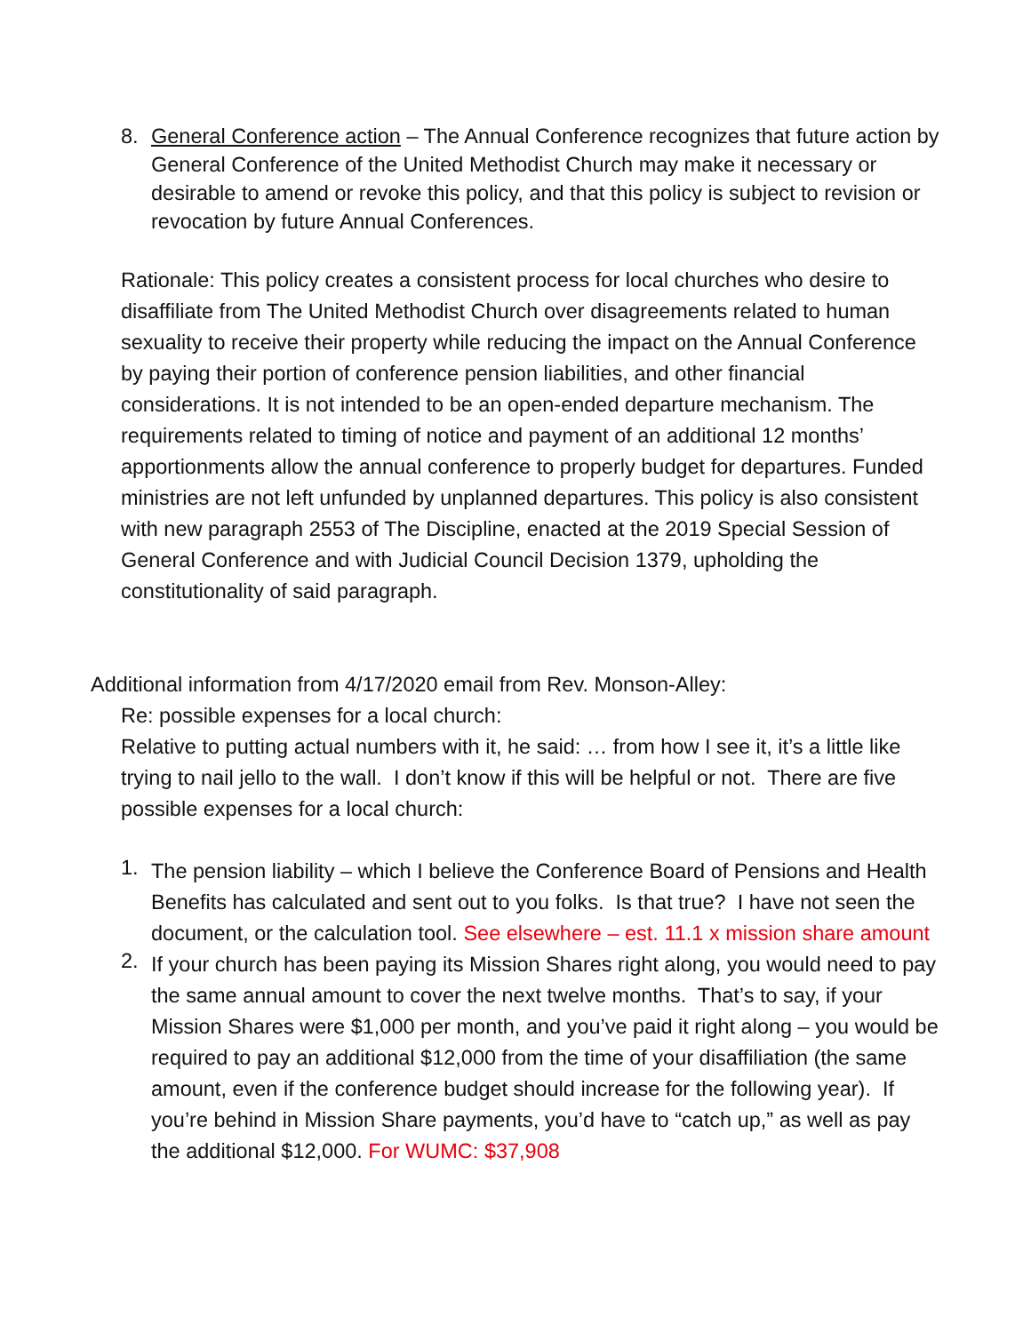8.
General Conference action – The Annual Conference recognizes that future action by General Conference of the United Methodist Church may make it necessary or desirable to amend or revoke this policy, and that this policy is subject to revision or revocation by future Annual Conferences.
Rationale: This policy creates a consistent process for local churches who desire to disaffiliate from The United Methodist Church over disagreements related to human sexuality to receive their property while reducing the impact on the Annual Conference by paying their portion of conference pension liabilities, and other financial considerations. It is not intended to be an open-ended departure mechanism. The requirements related to timing of notice and payment of an additional 12 months’ apportionments allow the annual conference to properly budget for departures. Funded ministries are not left unfunded by unplanned departures. This policy is also consistent with new paragraph 2553 of The Discipline, enacted at the 2019 Special Session of General Conference and with Judicial Council Decision 1379, upholding the constitutionality of said paragraph.
Additional information from 4/17/2020 email from Rev. Monson-Alley:
Re: possible expenses for a local church:
Relative to putting actual numbers with it, he said: … from how I see it, it’s a little like trying to nail jello to the wall. I don’t know if this will be helpful or not. There are five possible expenses for a local church:
1.
The pension liability – which I believe the Conference Board of Pensions and Health Benefits has calculated and sent out to you folks. Is that true? I have not seen the document, or the calculation tool. See elsewhere – est. 11.1 x mission share amount
2.
If your church has been paying its Mission Shares right along, you would need to pay the same annual amount to cover the next twelve months. That’s to say, if your Mission Shares were $1,000 per month, and you’ve paid it right along – you would be required to pay an additional $12,000 from the time of your disaffiliation (the same amount, even if the conference budget should increase for the following year). If you’re behind in Mission Share payments, you’d have to “catch up,” as well as pay the additional $12,000. For WUMC: $37,908